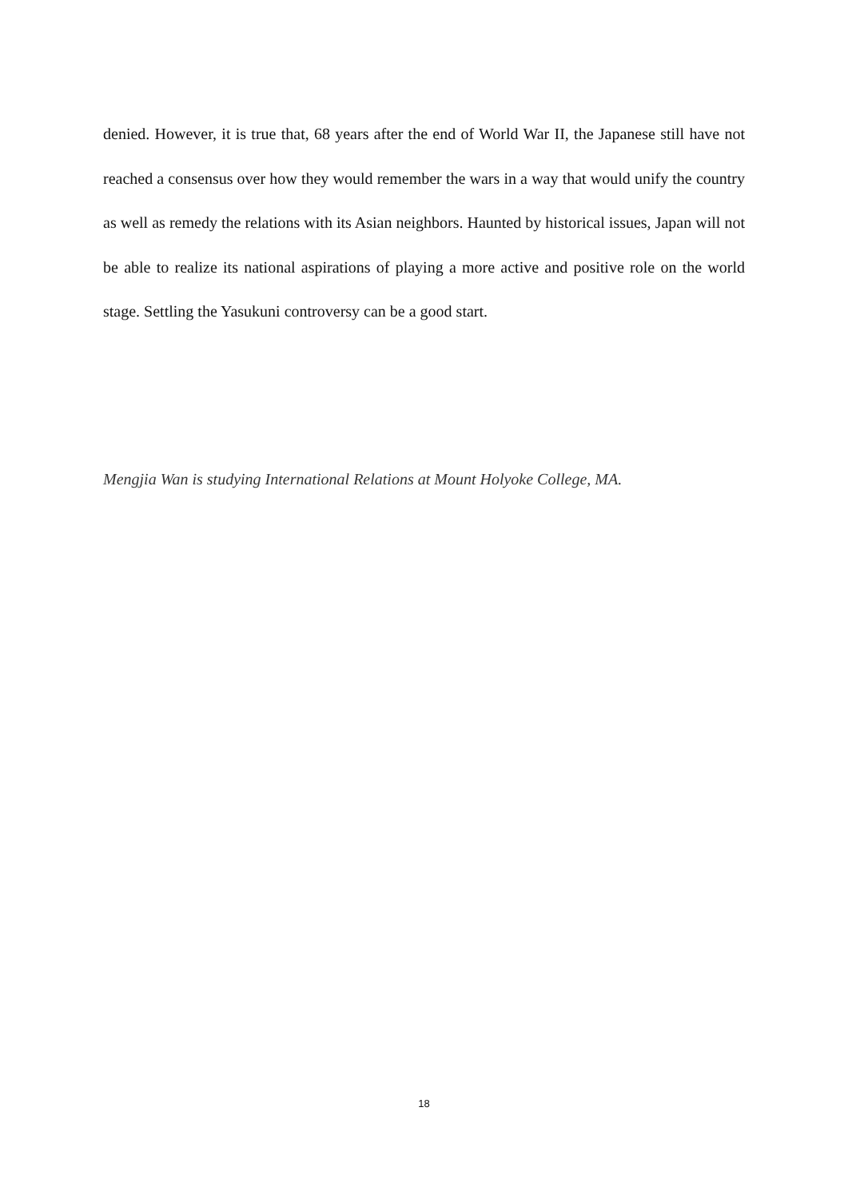denied. However, it is true that, 68 years after the end of World War II, the Japanese still have not reached a consensus over how they would remember the wars in a way that would unify the country as well as remedy the relations with its Asian neighbors. Haunted by historical issues, Japan will not be able to realize its national aspirations of playing a more active and positive role on the world stage. Settling the Yasukuni controversy can be a good start.
Mengjia Wan is studying International Relations at Mount Holyoke College, MA.
18